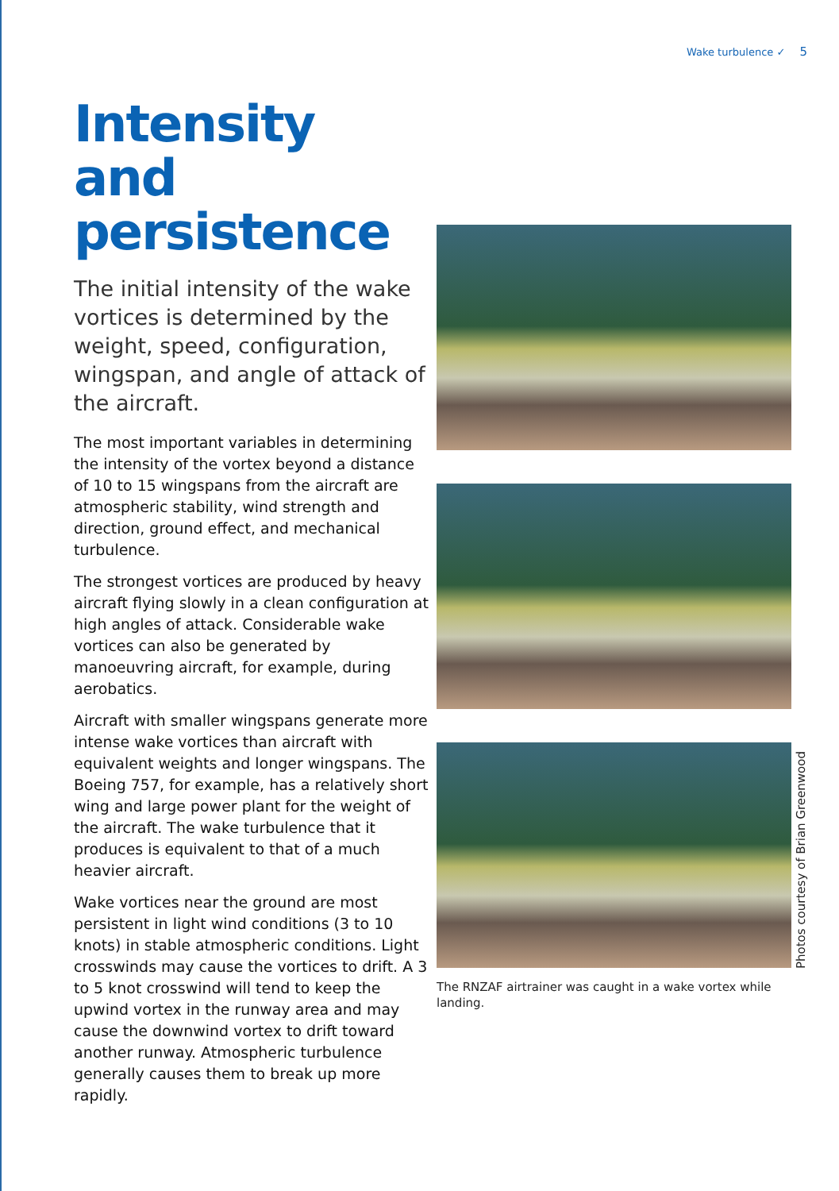Wake turbulence ✓ 5
Intensity and persistence
The initial intensity of the wake vortices is determined by the weight, speed, configuration, wingspan, and angle of attack of the aircraft.
The most important variables in determining the intensity of the vortex beyond a distance of 10 to 15 wingspans from the aircraft are atmospheric stability, wind strength and direction, ground effect, and mechanical turbulence.
The strongest vortices are produced by heavy aircraft flying slowly in a clean configuration at high angles of attack. Considerable wake vortices can also be generated by manoeuvring aircraft, for example, during aerobatics.
Aircraft with smaller wingspans generate more intense wake vortices than aircraft with equivalent weights and longer wingspans. The Boeing 757, for example, has a relatively short wing and large power plant for the weight of the aircraft. The wake turbulence that it produces is equivalent to that of a much heavier aircraft.
Wake vortices near the ground are most persistent in light wind conditions (3 to 10 knots) in stable atmospheric conditions. Light crosswinds may cause the vortices to drift. A 3 to 5 knot crosswind will tend to keep the upwind vortex in the runway area and may cause the downwind vortex to drift toward another runway. Atmospheric turbulence generally causes them to break up more rapidly.
The RNZAF airtrainer was caught in a wake vortex while landing.
Photos courtesy of Brian Greenwood